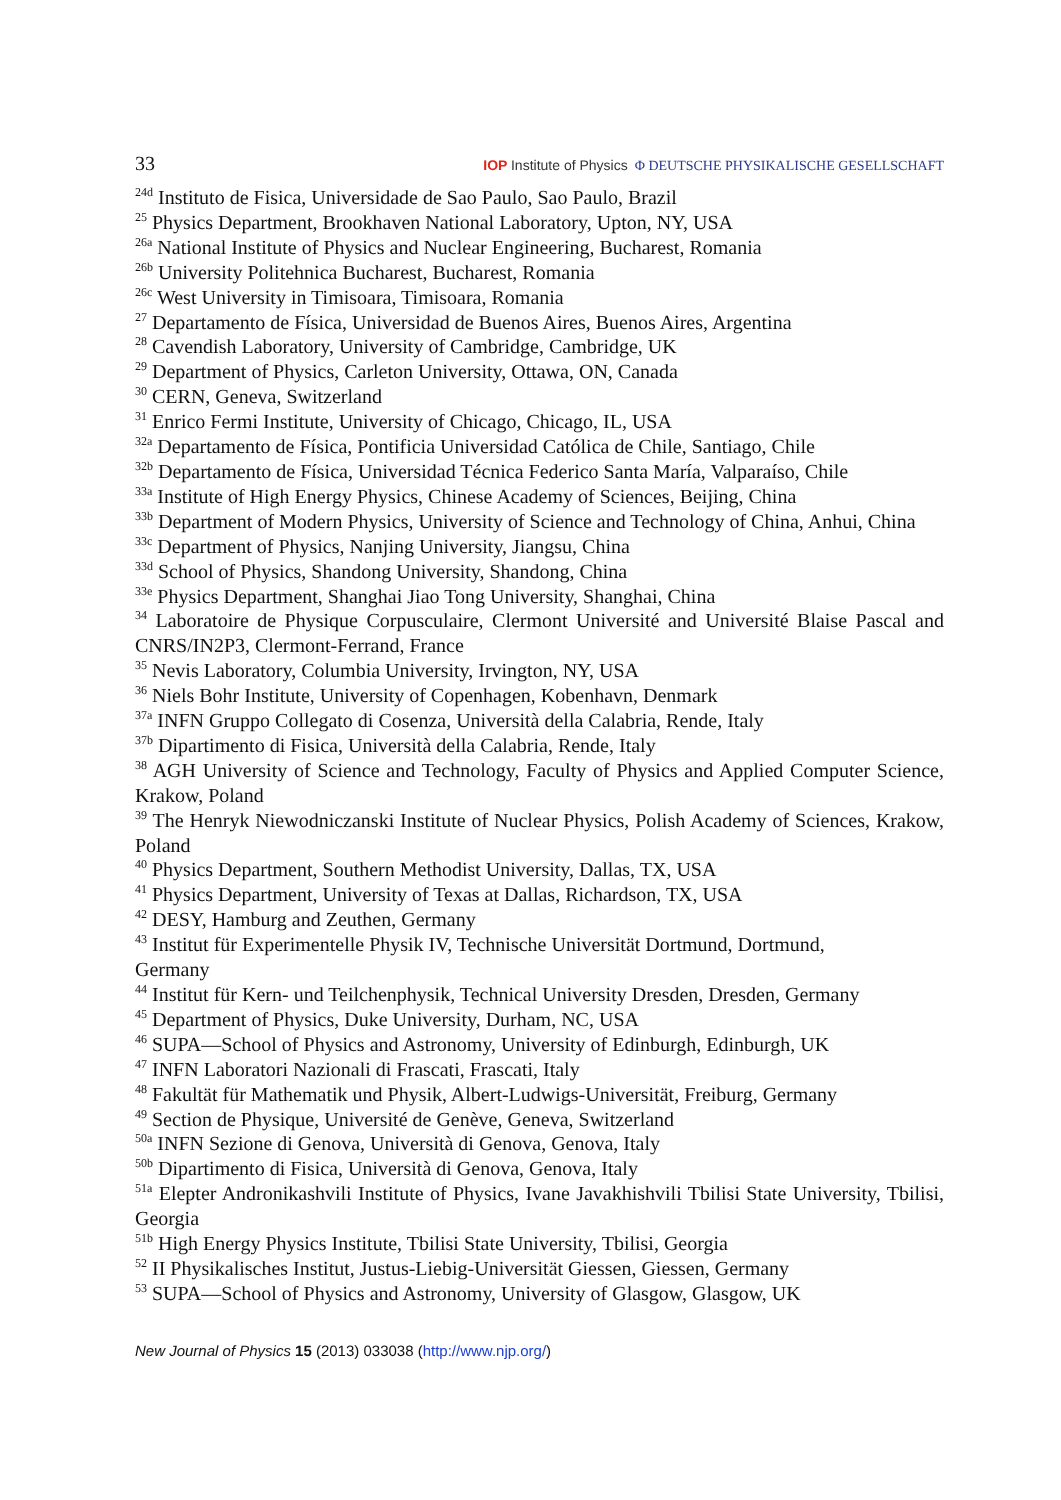33 IOP Institute of Physics Φ DEUTSCHE PHYSIKALISCHE GESELLSCHAFT
<sup>24d</sup> Instituto de Fisica, Universidade de Sao Paulo, Sao Paulo, Brazil
<sup>25</sup> Physics Department, Brookhaven National Laboratory, Upton, NY, USA
<sup>26a</sup> National Institute of Physics and Nuclear Engineering, Bucharest, Romania
<sup>26b</sup> University Politehnica Bucharest, Bucharest, Romania
<sup>26c</sup> West University in Timisoara, Timisoara, Romania
<sup>27</sup> Departamento de Física, Universidad de Buenos Aires, Buenos Aires, Argentina
<sup>28</sup> Cavendish Laboratory, University of Cambridge, Cambridge, UK
<sup>29</sup> Department of Physics, Carleton University, Ottawa, ON, Canada
<sup>30</sup> CERN, Geneva, Switzerland
<sup>31</sup> Enrico Fermi Institute, University of Chicago, Chicago, IL, USA
<sup>32a</sup> Departamento de Física, Pontificia Universidad Católica de Chile, Santiago, Chile
<sup>32b</sup> Departamento de Física, Universidad Técnica Federico Santa María, Valparaíso, Chile
<sup>33a</sup> Institute of High Energy Physics, Chinese Academy of Sciences, Beijing, China
<sup>33b</sup> Department of Modern Physics, University of Science and Technology of China, Anhui, China
<sup>33c</sup> Department of Physics, Nanjing University, Jiangsu, China
<sup>33d</sup> School of Physics, Shandong University, Shandong, China
<sup>33e</sup> Physics Department, Shanghai Jiao Tong University, Shanghai, China
<sup>34</sup> Laboratoire de Physique Corpusculaire, Clermont Université and Université Blaise Pascal and CNRS/IN2P3, Clermont-Ferrand, France
<sup>35</sup> Nevis Laboratory, Columbia University, Irvington, NY, USA
<sup>36</sup> Niels Bohr Institute, University of Copenhagen, Kobenhavn, Denmark
<sup>37a</sup> INFN Gruppo Collegato di Cosenza, Università della Calabria, Rende, Italy
<sup>37b</sup> Dipartimento di Fisica, Università della Calabria, Rende, Italy
<sup>38</sup> AGH University of Science and Technology, Faculty of Physics and Applied Computer Science, Krakow, Poland
<sup>39</sup> The Henryk Niewodniczanski Institute of Nuclear Physics, Polish Academy of Sciences, Krakow, Poland
<sup>40</sup> Physics Department, Southern Methodist University, Dallas, TX, USA
<sup>41</sup> Physics Department, University of Texas at Dallas, Richardson, TX, USA
<sup>42</sup> DESY, Hamburg and Zeuthen, Germany
<sup>43</sup> Institut für Experimentelle Physik IV, Technische Universität Dortmund, Dortmund,
Germany
<sup>44</sup> Institut für Kern- und Teilchenphysik, Technical University Dresden, Dresden, Germany
<sup>45</sup> Department of Physics, Duke University, Durham, NC, USA
<sup>46</sup> SUPA—School of Physics and Astronomy, University of Edinburgh, Edinburgh, UK
<sup>47</sup> INFN Laboratori Nazionali di Frascati, Frascati, Italy
<sup>48</sup> Fakultät für Mathematik und Physik, Albert-Ludwigs-Universität, Freiburg, Germany
<sup>49</sup> Section de Physique, Université de Genève, Geneva, Switzerland
<sup>50a</sup> INFN Sezione di Genova, Università di Genova, Genova, Italy
<sup>50b</sup> Dipartimento di Fisica, Università di Genova, Genova, Italy
<sup>51a</sup> Elepter Andronikashvili Institute of Physics, Ivane Javakhishvili Tbilisi State University, Tbilisi, Georgia
<sup>51b</sup> High Energy Physics Institute, Tbilisi State University, Tbilisi, Georgia
<sup>52</sup> II Physikalisches Institut, Justus-Liebig-Universität Giessen, Giessen, Germany
<sup>53</sup> SUPA—School of Physics and Astronomy, University of Glasgow, Glasgow, UK
New Journal of Physics 15 (2013) 033038 (http://www.njp.org/)